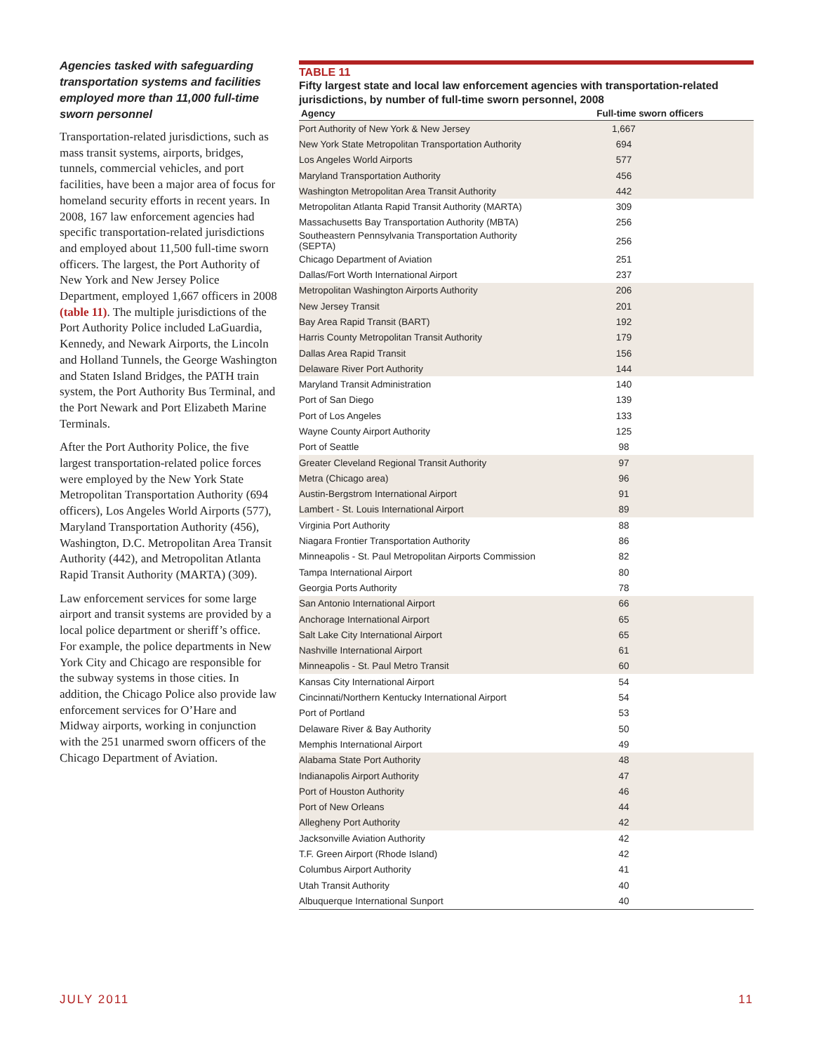Agencies tasked with safeguarding transportation systems and facilities employed more than 11,000 full-time sworn personnel
Transportation-related jurisdictions, such as mass transit systems, airports, bridges, tunnels, commercial vehicles, and port facilities, have been a major area of focus for homeland security efforts in recent years. In 2008, 167 law enforcement agencies had specific transportation-related jurisdictions and employed about 11,500 full-time sworn officers. The largest, the Port Authority of New York and New Jersey Police Department, employed 1,667 officers in 2008 (table 11). The multiple jurisdictions of the Port Authority Police included LaGuardia, Kennedy, and Newark Airports, the Lincoln and Holland Tunnels, the George Washington and Staten Island Bridges, the PATH train system, the Port Authority Bus Terminal, and the Port Newark and Port Elizabeth Marine Terminals.
After the Port Authority Police, the five largest transportation-related police forces were employed by the New York State Metropolitan Transportation Authority (694 officers), Los Angeles World Airports (577), Maryland Transportation Authority (456), Washington, D.C. Metropolitan Area Transit Authority (442), and Metropolitan Atlanta Rapid Transit Authority (MARTA) (309).
Law enforcement services for some large airport and transit systems are provided by a local police department or sheriff’s office. For example, the police departments in New York City and Chicago are responsible for the subway systems in those cities. In addition, the Chicago Police also provide law enforcement services for O’Hare and Midway airports, working in conjunction with the 251 unarmed sworn officers of the Chicago Department of Aviation.
TABLE 11
Fifty largest state and local law enforcement agencies with transportation-related jurisdictions, by number of full-time sworn personnel, 2008
| Agency | Full-time sworn officers |
| --- | --- |
| Port Authority of New York & New Jersey | 1,667 |
| New York State Metropolitan Transportation Authority | 694 |
| Los Angeles World Airports | 577 |
| Maryland Transportation Authority | 456 |
| Washington Metropolitan Area Transit Authority | 442 |
| Metropolitan Atlanta Rapid Transit Authority (MARTA) | 309 |
| Massachusetts Bay Transportation Authority (MBTA) | 256 |
| Southeastern Pennsylvania Transportation Authority (SEPTA) | 256 |
| Chicago Department of Aviation | 251 |
| Dallas/Fort Worth International Airport | 237 |
| Metropolitan Washington Airports Authority | 206 |
| New Jersey Transit | 201 |
| Bay Area Rapid Transit (BART) | 192 |
| Harris County Metropolitan Transit Authority | 179 |
| Dallas Area Rapid Transit | 156 |
| Delaware River Port Authority | 144 |
| Maryland Transit Administration | 140 |
| Port of San Diego | 139 |
| Port of Los Angeles | 133 |
| Wayne County Airport Authority | 125 |
| Port of Seattle | 98 |
| Greater Cleveland Regional Transit Authority | 97 |
| Metra (Chicago area) | 96 |
| Austin-Bergstrom International Airport | 91 |
| Lambert - St. Louis International Airport | 89 |
| Virginia Port Authority | 88 |
| Niagara Frontier Transportation Authority | 86 |
| Minneapolis - St. Paul Metropolitan Airports Commission | 82 |
| Tampa International Airport | 80 |
| Georgia Ports Authority | 78 |
| San Antonio International Airport | 66 |
| Anchorage International Airport | 65 |
| Salt Lake City International Airport | 65 |
| Nashville International Airport | 61 |
| Minneapolis - St. Paul Metro Transit | 60 |
| Kansas City International Airport | 54 |
| Cincinnati/Northern Kentucky International Airport | 54 |
| Port of Portland | 53 |
| Delaware River & Bay Authority | 50 |
| Memphis International Airport | 49 |
| Alabama State Port Authority | 48 |
| Indianapolis Airport Authority | 47 |
| Port of Houston Authority | 46 |
| Port of New Orleans | 44 |
| Allegheny Port Authority | 42 |
| Jacksonville Aviation Authority | 42 |
| T.F. Green Airport (Rhode Island) | 42 |
| Columbus Airport Authority | 41 |
| Utah Transit Authority | 40 |
| Albuquerque International Sunport | 40 |
JULY 2011 11